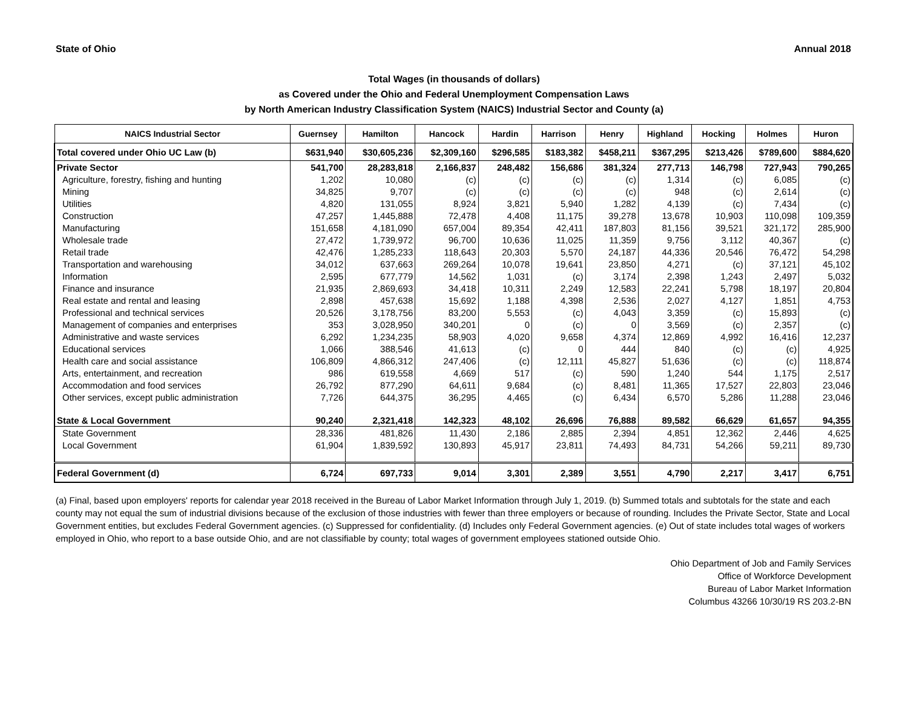State of Ohio Annual 2018
Total Wages (in thousands of dollars)
as Covered under the Ohio and Federal Unemployment Compensation Laws
by North American Industry Classification System (NAICS) Industrial Sector and County (a)
| NAICS Industrial Sector | Guernsey | Hamilton | Hancock | Hardin | Harrison | Henry | Highland | Hocking | Holmes | Huron |
| --- | --- | --- | --- | --- | --- | --- | --- | --- | --- | --- |
| Total covered under Ohio UC Law (b) | $631,940 | $30,605,236 | $2,309,160 | $296,585 | $183,382 | $458,211 | $367,295 | $213,426 | $789,600 | $884,620 |
| Private Sector | 541,700 | 28,283,818 | 2,166,837 | 248,482 | 156,686 | 381,324 | 277,713 | 146,798 | 727,943 | 790,265 |
| Agriculture, forestry, fishing and hunting | 1,202 | 10,080 | (c) | (c) | (c) | (c) | 1,314 | (c) | 6,085 | (c) |
| Mining | 34,825 | 9,707 | (c) | (c) | (c) | (c) | 948 | (c) | 2,614 | (c) |
| Utilities | 4,820 | 131,055 | 8,924 | 3,821 | 5,940 | 1,282 | 4,139 | (c) | 7,434 | (c) |
| Construction | 47,257 | 1,445,888 | 72,478 | 4,408 | 11,175 | 39,278 | 13,678 | 10,903 | 110,098 | 109,359 |
| Manufacturing | 151,658 | 4,181,090 | 657,004 | 89,354 | 42,411 | 187,803 | 81,156 | 39,521 | 321,172 | 285,900 |
| Wholesale trade | 27,472 | 1,739,972 | 96,700 | 10,636 | 11,025 | 11,359 | 9,756 | 3,112 | 40,367 | (c) |
| Retail trade | 42,476 | 1,285,233 | 118,643 | 20,303 | 5,570 | 24,187 | 44,336 | 20,546 | 76,472 | 54,298 |
| Transportation and warehousing | 34,012 | 637,663 | 269,264 | 10,078 | 19,641 | 23,850 | 4,271 | (c) | 37,121 | 45,102 |
| Information | 2,595 | 677,779 | 14,562 | 1,031 | (c) | 3,174 | 2,398 | 1,243 | 2,497 | 5,032 |
| Finance and insurance | 21,935 | 2,869,693 | 34,418 | 10,311 | 2,249 | 12,583 | 22,241 | 5,798 | 18,197 | 20,804 |
| Real estate and rental and leasing | 2,898 | 457,638 | 15,692 | 1,188 | 4,398 | 2,536 | 2,027 | 4,127 | 1,851 | 4,753 |
| Professional and technical services | 20,526 | 3,178,756 | 83,200 | 5,553 | (c) | 4,043 | 3,359 | (c) | 15,893 | (c) |
| Management of companies and enterprises | 353 | 3,028,950 | 340,201 | 0 | (c) | 0 | 3,569 | (c) | 2,357 | (c) |
| Administrative and waste services | 6,292 | 1,234,235 | 58,903 | 4,020 | 9,658 | 4,374 | 12,869 | 4,992 | 16,416 | 12,237 |
| Educational services | 1,066 | 388,546 | 41,613 | (c) | 0 | 444 | 840 | (c) | (c) | 4,925 |
| Health care and social assistance | 106,809 | 4,866,312 | 247,406 | (c) | 12,111 | 45,827 | 51,636 | (c) | (c) | 118,874 |
| Arts, entertainment, and recreation | 986 | 619,558 | 4,669 | 517 | (c) | 590 | 1,240 | 544 | 1,175 | 2,517 |
| Accommodation and food services | 26,792 | 877,290 | 64,611 | 9,684 | (c) | 8,481 | 11,365 | 17,527 | 22,803 | 23,046 |
| Other services, except public administration | 7,726 | 644,375 | 36,295 | 4,465 | (c) | 6,434 | 6,570 | 5,286 | 11,288 | 23,046 |
| State & Local Government | 90,240 | 2,321,418 | 142,323 | 48,102 | 26,696 | 76,888 | 89,582 | 66,629 | 61,657 | 94,355 |
| State Government | 28,336 | 481,826 | 11,430 | 2,186 | 2,885 | 2,394 | 4,851 | 12,362 | 2,446 | 4,625 |
| Local Government | 61,904 | 1,839,592 | 130,893 | 45,917 | 23,811 | 74,493 | 84,731 | 54,266 | 59,211 | 89,730 |
| Federal Government (d) | 6,724 | 697,733 | 9,014 | 3,301 | 2,389 | 3,551 | 4,790 | 2,217 | 3,417 | 6,751 |
(a) Final, based upon employers' reports for calendar year 2018 received in the Bureau of Labor Market Information through July 1, 2019. (b) Summed totals and subtotals for the state and each county may not equal the sum of industrial divisions because of the exclusion of those industries with fewer than three employers or because of rounding. Includes the Private Sector, State and Local Government entities, but excludes Federal Government agencies. (c) Suppressed for confidentiality. (d) Includes only Federal Government agencies. (e) Out of state includes total wages of workers employed in Ohio, who report to a base outside Ohio, and are not classifiable by county; total wages of government employees stationed outside Ohio.
Ohio Department of Job and Family Services
Office of Workforce Development
Bureau of Labor Market Information
Columbus 43266 10/30/19 RS 203.2-BN